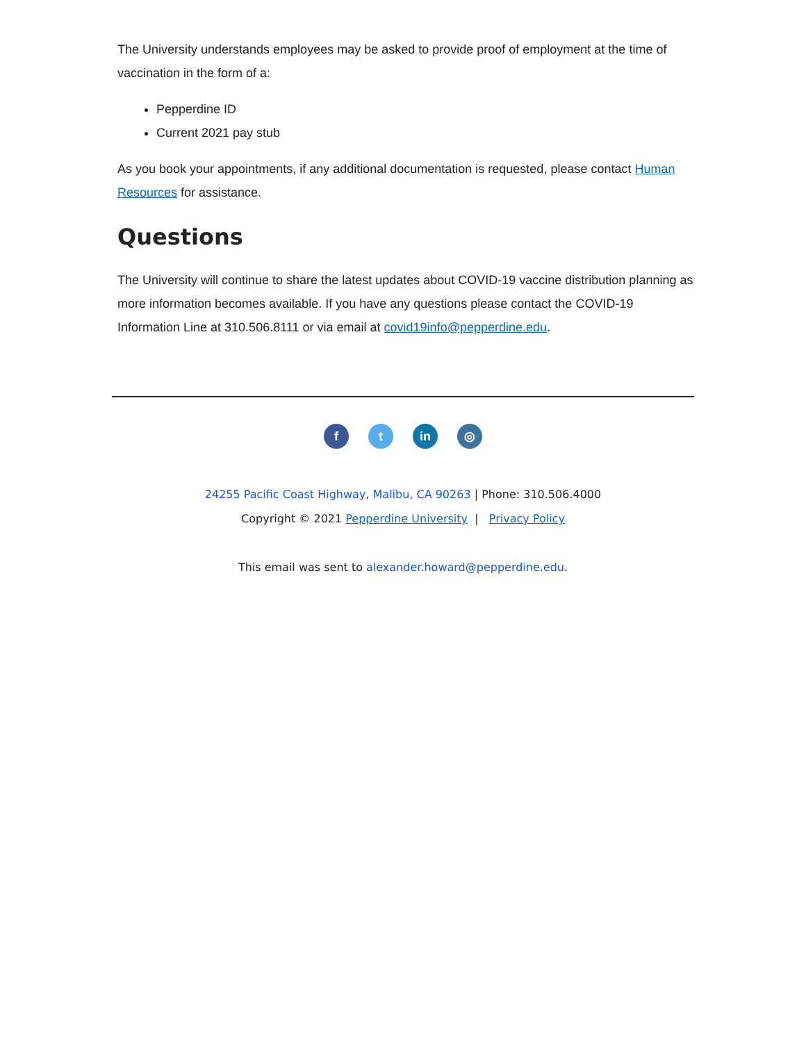The University understands employees may be asked to provide proof of employment at the time of vaccination in the form of a:
Pepperdine ID
Current 2021 pay stub
As you book your appointments, if any additional documentation is requested, please contact Human Resources for assistance.
Questions
The University will continue to share the latest updates about COVID-19 vaccine distribution planning as more information becomes available. If you have any questions please contact the COVID-19 Information Line at 310.506.8111 or via email at covid19info@pepperdine.edu.
ft in ◎
24255 Pacific Coast Highway, Malibu, CA 90263 | Phone: 310.506.4000
Copyright © 2021 Pepperdine University | Privacy Policy
This email was sent to alexander.howard@pepperdine.edu.